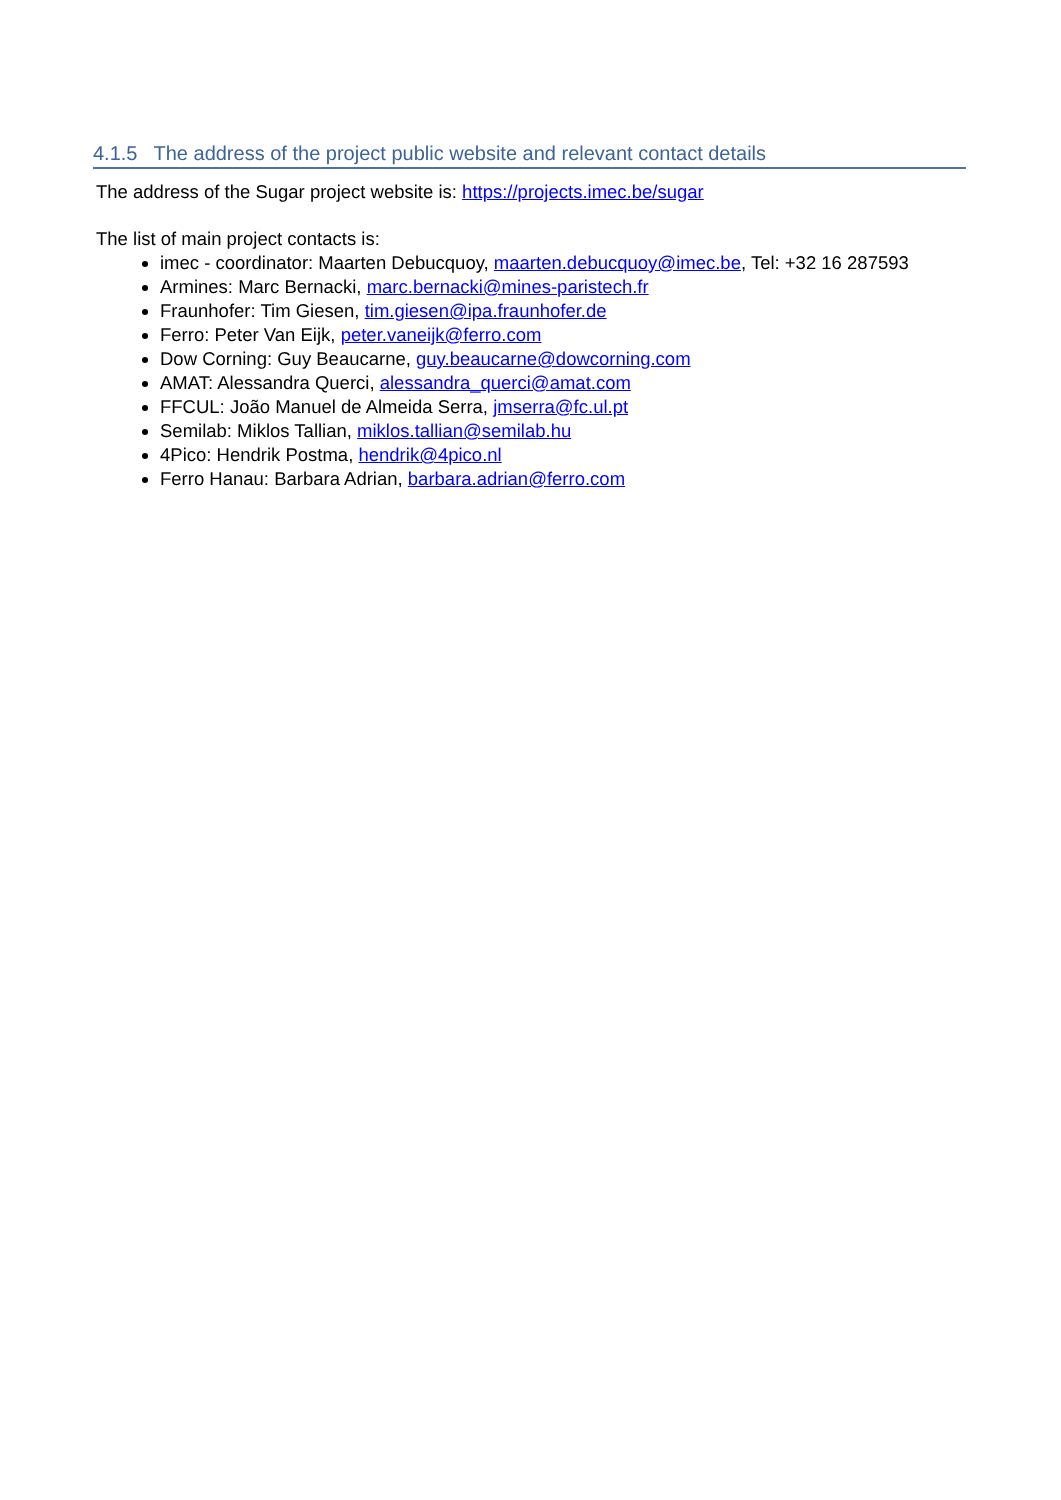4.1.5 The address of the project public website and relevant contact details
The address of the Sugar project website is: https://projects.imec.be/sugar
The list of main project contacts is:
imec - coordinator: Maarten Debucquoy, maarten.debucquoy@imec.be, Tel: +32 16 287593
Armines: Marc Bernacki, marc.bernacki@mines-paristech.fr
Fraunhofer: Tim Giesen, tim.giesen@ipa.fraunhofer.de
Ferro: Peter Van Eijk, peter.vaneijk@ferro.com
Dow Corning: Guy Beaucarne, guy.beaucarne@dowcorning.com
AMAT: Alessandra Querci, alessandra_querci@amat.com
FFCUL: João Manuel de Almeida Serra, jmserra@fc.ul.pt
Semilab: Miklos Tallian, miklos.tallian@semilab.hu
4Pico: Hendrik Postma, hendrik@4pico.nl
Ferro Hanau: Barbara Adrian, barbara.adrian@ferro.com